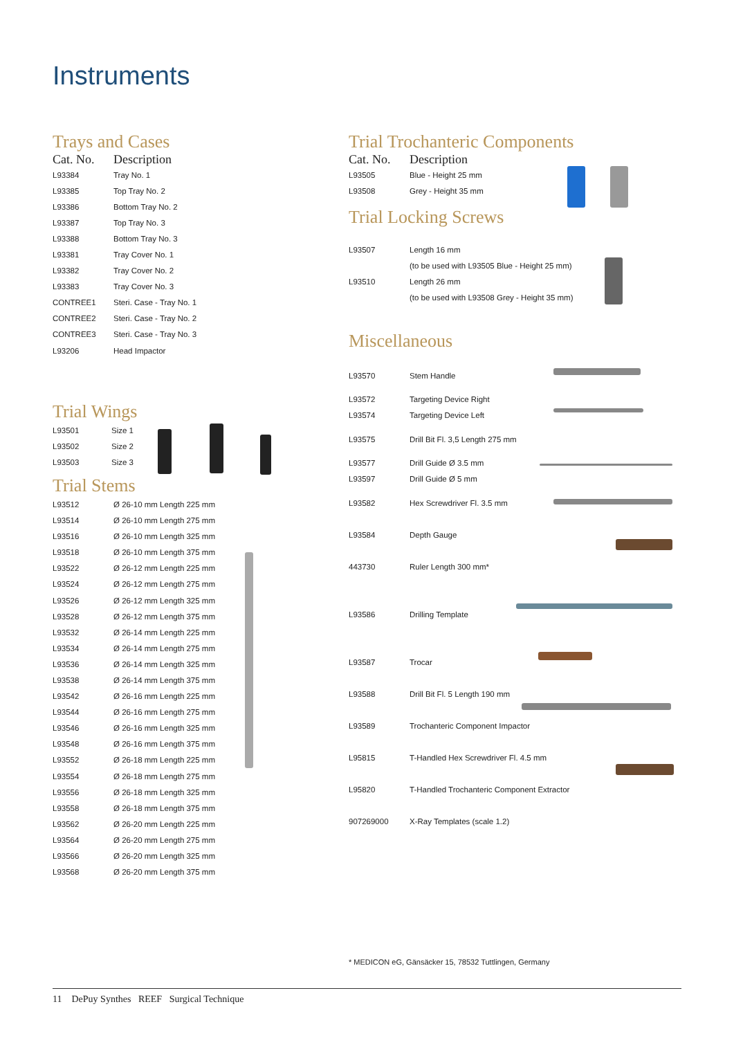Instruments
Trays and Cases
| Cat. No. | Description |
| --- | --- |
| L93384 | Tray No. 1 |
| L93385 | Top Tray No. 2 |
| L93386 | Bottom Tray No. 2 |
| L93387 | Top Tray No. 3 |
| L93388 | Bottom Tray No. 3 |
| L93381 | Tray Cover No. 1 |
| L93382 | Tray Cover No. 2 |
| L93383 | Tray Cover No. 3 |
| CONTREE1 | Steri. Case - Tray No. 1 |
| CONTREE2 | Steri. Case - Tray No. 2 |
| CONTREE3 | Steri. Case - Tray No. 3 |
| L93206 | Head Impactor |
Trial Wings
| L93501 | Size 1 |
| L93502 | Size 2 |
| L93503 | Size 3 |
Trial Stems
| L93512 | Ø 26-10 mm Length 225 mm |
| L93514 | Ø 26-10 mm Length 275 mm |
| L93516 | Ø 26-10 mm Length 325 mm |
| L93518 | Ø 26-10 mm Length 375 mm |
| L93522 | Ø 26-12 mm Length 225 mm |
| L93524 | Ø 26-12 mm Length 275 mm |
| L93526 | Ø 26-12 mm Length 325 mm |
| L93528 | Ø 26-12 mm Length 375 mm |
| L93532 | Ø 26-14 mm Length 225 mm |
| L93534 | Ø 26-14 mm Length 275 mm |
| L93536 | Ø 26-14 mm Length 325 mm |
| L93538 | Ø 26-14 mm Length 375 mm |
| L93542 | Ø 26-16 mm Length 225 mm |
| L93544 | Ø 26-16 mm Length 275 mm |
| L93546 | Ø 26-16 mm Length 325 mm |
| L93548 | Ø 26-16 mm Length 375 mm |
| L93552 | Ø 26-18 mm Length 225 mm |
| L93554 | Ø 26-18 mm Length 275 mm |
| L93556 | Ø 26-18 mm Length 325 mm |
| L93558 | Ø 26-18 mm Length 375 mm |
| L93562 | Ø 26-20 mm Length 225 mm |
| L93564 | Ø 26-20 mm Length 275 mm |
| L93566 | Ø 26-20 mm Length 325 mm |
| L93568 | Ø 26-20 mm Length 375 mm |
Trial Trochanteric Components
| Cat. No. | Description |
| --- | --- |
| L93505 | Blue - Height 25 mm |
| L93508 | Grey - Height 35 mm |
Trial Locking Screws
| L93507 | Length 16 mm |
| | (to be used with L93505 Blue - Height 25 mm) |
| L93510 | Length 26 mm |
| | (to be used with L93508 Grey - Height 35 mm) |
Miscellaneous
| L93570 | Stem Handle |
| L93572 | Targeting Device Right |
| L93574 | Targeting Device Left |
| L93575 | Drill Bit Fl. 3,5 Length 275 mm |
| L93577 | Drill Guide Ø 3.5 mm |
| L93597 | Drill Guide Ø 5 mm |
| L93582 | Hex Screwdriver Fl. 3.5 mm |
| L93584 | Depth Gauge |
| 443730 | Ruler Length 300 mm* |
| L93586 | Drilling Template |
| L93587 | Trocar |
| L93588 | Drill Bit Fl. 5 Length 190 mm |
| L93589 | Trochanteric Component Impactor |
| L95815 | T-Handled Hex Screwdriver Fl. 4.5 mm |
| L95820 | T-Handled Trochanteric Component Extractor |
| 907269000 | X-Ray Templates (scale 1.2) |
* MEDICON eG, Gänsäcker 15, 78532 Tuttlingen, Germany
11 DePuy Synthes REEF Surgical Technique